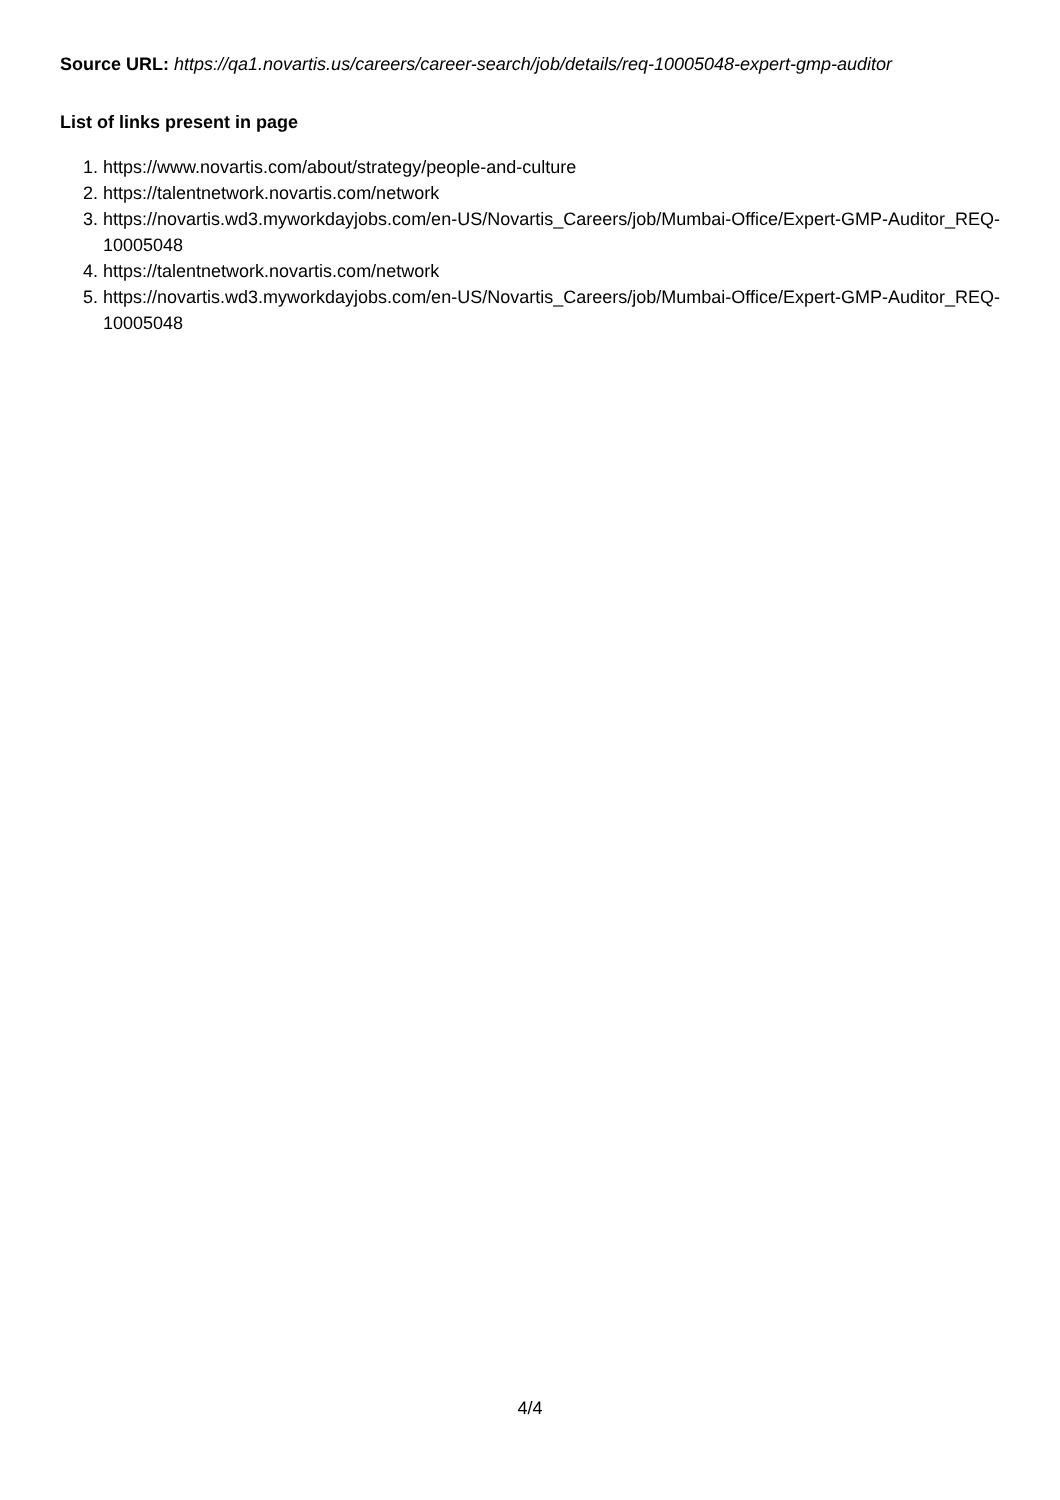Source URL: https://qa1.novartis.us/careers/career-search/job/details/req-10005048-expert-gmp-auditor
List of links present in page
1. https://www.novartis.com/about/strategy/people-and-culture
2. https://talentnetwork.novartis.com/network
3. https://novartis.wd3.myworkdayjobs.com/en-US/Novartis_Careers/job/Mumbai-Office/Expert-GMP-Auditor_REQ-10005048
4. https://talentnetwork.novartis.com/network
5. https://novartis.wd3.myworkdayjobs.com/en-US/Novartis_Careers/job/Mumbai-Office/Expert-GMP-Auditor_REQ-10005048
4/4